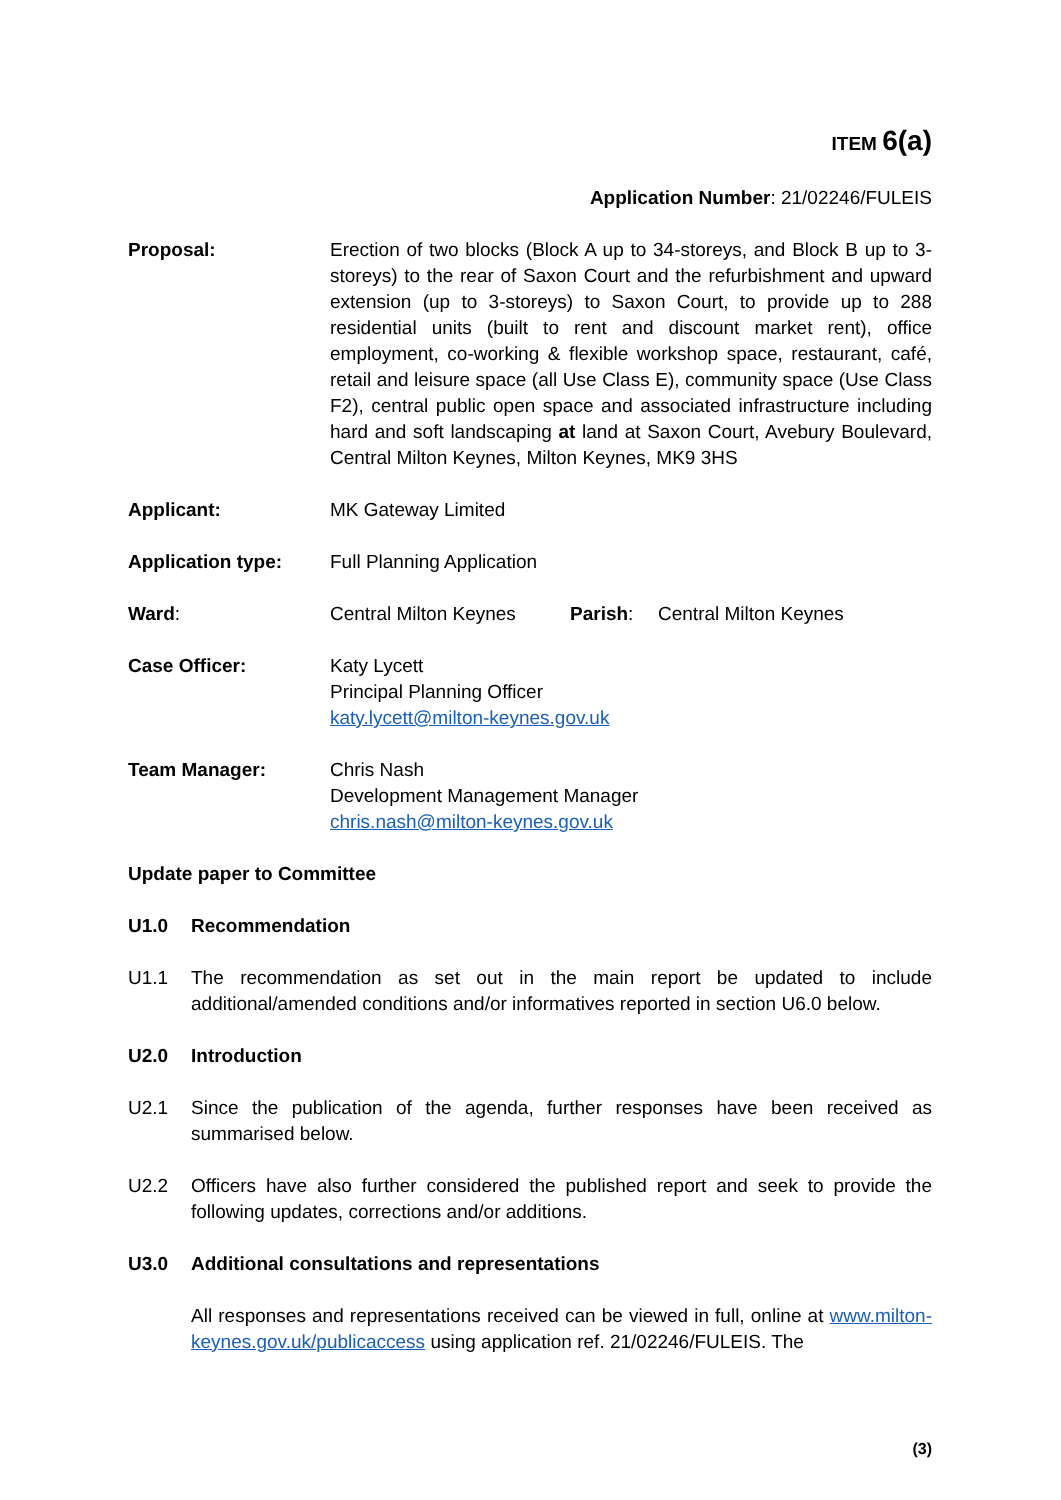ITEM 6(a)
Application Number: 21/02246/FULEIS
Proposal: Erection of two blocks (Block A up to 34-storeys, and Block B up to 3-storeys) to the rear of Saxon Court and the refurbishment and upward extension (up to 3-storeys) to Saxon Court, to provide up to 288 residential units (built to rent and discount market rent), office employment, co-working & flexible workshop space, restaurant, café, retail and leisure space (all Use Class E), community space (Use Class F2), central public open space and associated infrastructure including hard and soft landscaping at land at Saxon Court, Avebury Boulevard, Central Milton Keynes, Milton Keynes, MK9 3HS
Applicant: MK Gateway Limited
Application type: Full Planning Application
Ward: Central Milton Keynes Parish: Central Milton Keynes
Case Officer: Katy Lycett
Principal Planning Officer
katy.lycett@milton-keynes.gov.uk
Team Manager: Chris Nash
Development Management Manager
chris.nash@milton-keynes.gov.uk
Update paper to Committee
U1.0 Recommendation
U1.1 The recommendation as set out in the main report be updated to include additional/amended conditions and/or informatives reported in section U6.0 below.
U2.0 Introduction
U2.1 Since the publication of the agenda, further responses have been received as summarised below.
U2.2 Officers have also further considered the published report and seek to provide the following updates, corrections and/or additions.
U3.0 Additional consultations and representations
All responses and representations received can be viewed in full, online at www.milton-keynes.gov.uk/publicaccess using application ref. 21/02246/FULEIS. The
(3)